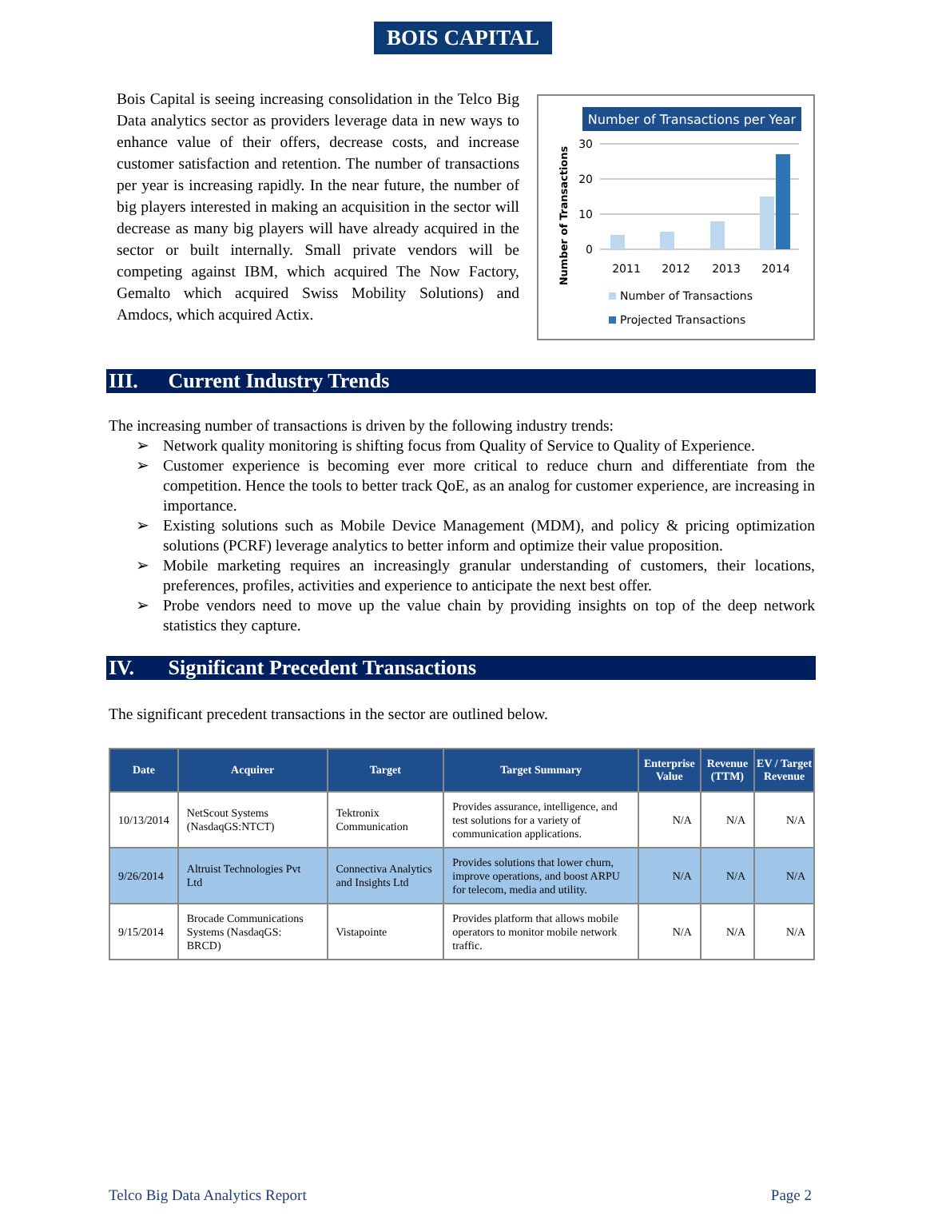BOIS CAPITAL
Bois Capital is seeing increasing consolidation in the Telco Big Data analytics sector as providers leverage data in new ways to enhance value of their offers, decrease costs, and increase customer satisfaction and retention. The number of transactions per year is increasing rapidly. In the near future, the number of big players interested in making an acquisition in the sector will decrease as many big players will have already acquired in the sector or built internally. Small private vendors will be competing against IBM, which acquired The Now Factory, Gemalto which acquired Swiss Mobility Solutions) and Amdocs, which acquired Actix.
Number of Transactions per Year
Number of Transactions
30
20
10
0
2011
2012
2013
2014
Number of Transactions
Projected Transactions
III. Current Industry Trends
The increasing number of transactions is driven by the following industry trends:
➢ Network quality monitoring is shifting focus from Quality of Service to Quality of Experience.
➢ Customer experience is becoming ever more critical to reduce churn and differentiate from the competition. Hence the tools to better track QoE, as an analog for customer experience, are increasing in importance.
➢ Existing solutions such as Mobile Device Management (MDM), and policy & pricing optimization solutions (PCRF) leverage analytics to better inform and optimize their value proposition.
➢ Mobile marketing requires an increasingly granular understanding of customers, their locations, preferences, profiles, activities and experience to anticipate the next best offer.
➢ Probe vendors need to move up the value chain by providing insights on top of the deep network statistics they capture.
IV. Significant Precedent Transactions
The significant precedent transactions in the sector are outlined below.
| Date | Acquirer | Target | Target Summary | Enterprise Value | Revenue (TTM) | EV / Target Revenue |
| --- | --- | --- | --- | --- | --- | --- |
| 10/13/2014 | NetScout Systems (NasdaqGS:NTCT) | Tektronix Communication | Provides assurance, intelligence, and test solutions for a variety of communication applications. | N/A | N/A | N/A |
| 9/26/2014 | Altruist Technologies Pvt Ltd | Connectiva Analytics and Insights Ltd | Provides solutions that lower churn, improve operations, and boost ARPU for telecom, media and utility. | N/A | N/A | N/A |
| 9/15/2014 | Brocade Communications Systems (NasdaqGS: BRCD) | Vistapointe | Provides platform that allows mobile operators to monitor mobile network traffic. | N/A | N/A | N/A |
Telco Big Data Analytics Report Page 2